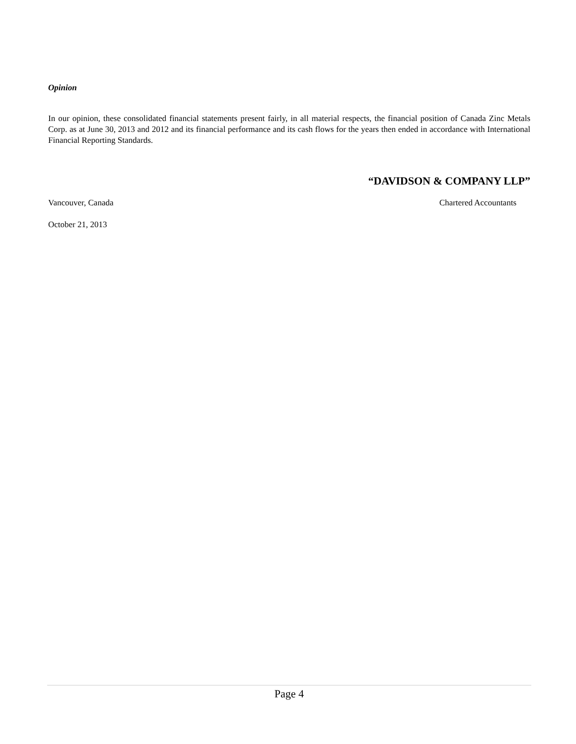Opinion
In our opinion, these consolidated financial statements present fairly, in all material respects, the financial position of Canada Zinc Metals Corp. as at June 30, 2013 and 2012 and its financial performance and its cash flows for the years then ended in accordance with International Financial Reporting Standards.
“DAVIDSON & COMPANY LLP”
Vancouver, Canada Chartered Accountants
October 21, 2013
Page 4